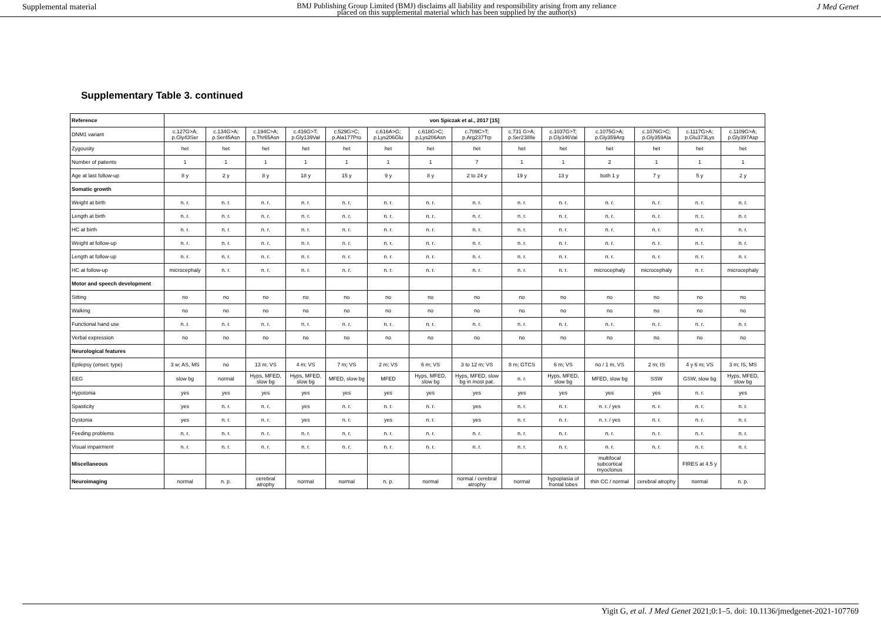Supplemental material BMJ Publishing Group Limited (BMJ) disclaims all liability and responsibility arising from any reliance
placed on this supplemental material which has been supplied by the author(s) J Med Genet
Supplementary Table 3. continued
| Reference | von Spiczak et al., 2017 [15] | | | | | | | | | | | | | |
| --- | --- | --- | --- | --- | --- | --- | --- | --- | --- | --- | --- | --- | --- | --- |
| DNM1 variant | c.127G>A; p.Gly43Ser | c.134G>A; p.Ser45Asn | c.194C>A; p.Thr65Asn | c.416G>T; p.Gly139Val | c.529G>C; p.Ala177Pro | c.616A>G; p.Lys206Glu | c.618G>C; p.Lys206Asn | c.709C>T; p.Arg237Trp | c.731 G>A; p.Ser238Ile | c.1037G>T; p.Gly346Val | c.1075G>A; p.Gly359Arg | c.1076G>C; p.Gly359Ala | c.1117G>A; p.Glu373Lys | c.1109G>A; p.Gly397Asp |
| Zygousity | het | het | het | het | het | het | het | het | het | het | het | het | het | het |
| Number of patients | 1 | 1 | 1 | 1 | 1 | 1 | 1 | 7 | 1 | 1 | 2 | 1 | 1 | 1 |
| Age at last follow-up | 8 y | 2 y | 8 y | 18 y | 15 y | 9 y | 8 y | 2 to 24 y | 19 y | 13 y | both 1 y | 7 y | 5 y | 2 y |
| Somatic growth | | | | | | | | | | | | | | |
| Weight at birth | n. r. | n. r. | n. r. | n. r. | n. r. | n. r. | n. r. | n. r. | n. r. | n. r. | n. r. | n. r. | n. r. | n. r. |
| Length at birth | n. r. | n. r. | n. r. | n. r. | n. r. | n. r. | n. r. | n. r. | n. r. | n. r. | n. r. | n. r. | n. r. | n. r. |
| HC at birth | n. r. | n. r. | n. r. | n. r. | n. r. | n. r. | n. r. | n. r. | n. r. | n. r. | n. r. | n. r. | n. r. | n. r. |
| Weight at follow-up | n. r. | n. r. | n. r. | n. r. | n. r. | n. r. | n. r. | n. r. | n. r. | n. r. | n. r. | n. r. | n. r. | n. r. |
| Length at follow-up | n. r. | n. r. | n. r. | n. r. | n. r. | n. r. | n. r. | n. r. | n. r. | n. r. | n. r. | n. r. | n. r. | n. r. |
| HC at follow-up | microcephaly | n. r. | n. r. | n. r. | n. r. | n. r. | n. r. | n. r. | n. r. | n. r. | microcephaly | microcephaly | n. r. | microcephaly |
| Motor and speech development | | | | | | | | | | | | | | |
| Sitting | no | no | no | no | no | no | no | no | no | no | no | no | no | no |
| Walking | no | no | no | no | no | no | no | no | no | no | no | no | no | no |
| Functional hand use | n. r. | n. r. | n. r. | n. r. | n. r. | n. r. | n. r. | n. r. | n. r. | n. r. | n. r. | n. r. | n. r. | n. r. |
| Verbal expression | no | no | no | no | no | no | no | no | no | no | no | no | no | no |
| Neurological features | | | | | | | | | | | | | | |
| Epilepsy (onset; type) | 3 w; AS, MS | no | 13 m; VS | 4 m; VS | 7 m; VS | 2 m; VS | 6 m; VS | 3 to 12 m; VS | 8 m; GTCS | 6 m; VS | no / 1 m, VS | 2 m; IS | 4 y 6 m; VS | 3 m; IS, MS |
| EEG | slow bg | normal | Hyps, MFED, slow bg | Hyps, MFED, slow bg | MFED, slow bg | MFED | Hyps, MFED, slow bg | Hyps, MFED, slow bg in most pat. | n. r. | Hyps, MFED, slow bg | MFED, slow bg | SSW | GSW, slow bg | Hyps, MFED, slow bg |
| Hypotonia | yes | yes | yes | yes | yes | yes | yes | yes | yes | yes | yes | yes | n. r. | yes |
| Spasticity | yes | n. r. | n. r. | yes | n. r. | n. r. | n. r. | yes | n. r. | n. r. | n. r. / yes | n. r. | n. r. | n. r. |
| Dystonia | yes | n. r. | n. r. | yes | n. r. | yes | n. r. | yes | n. r. | n. r. | n. r. / yes | n. r. | n. r. | n. r. |
| Feeding problems | n. r. | n. r. | n. r. | n. r. | n. r. | n. r. | n. r. | n. r. | n. r. | n. r. | n. r. | n. r. | n. r. | n. r. |
| Visual impairment | n. r. | n. r. | n. r. | n. r. | n. r. | n. r. | n. r. | n. r. | n. r. | n. r. | n. r. | n. r. | n. r. | n. r. |
| Miscellaneous | | | | | | | | | | | multifocal subcortical myoclonus | | FIRES at 4.5 y | |
| Neuroimaging | normal | n. p. | cerebral atrophy | normal | normal | n. p. | normal | normal / cerebral atrophy | normal | hypoplasia of frontal lobes | thin CC / normal | cerebral atrophy | normal | n. p. |
Yigit G, et al. J Med Genet 2021;0:1–5. doi: 10.1136/jmedgenet-2021-107769